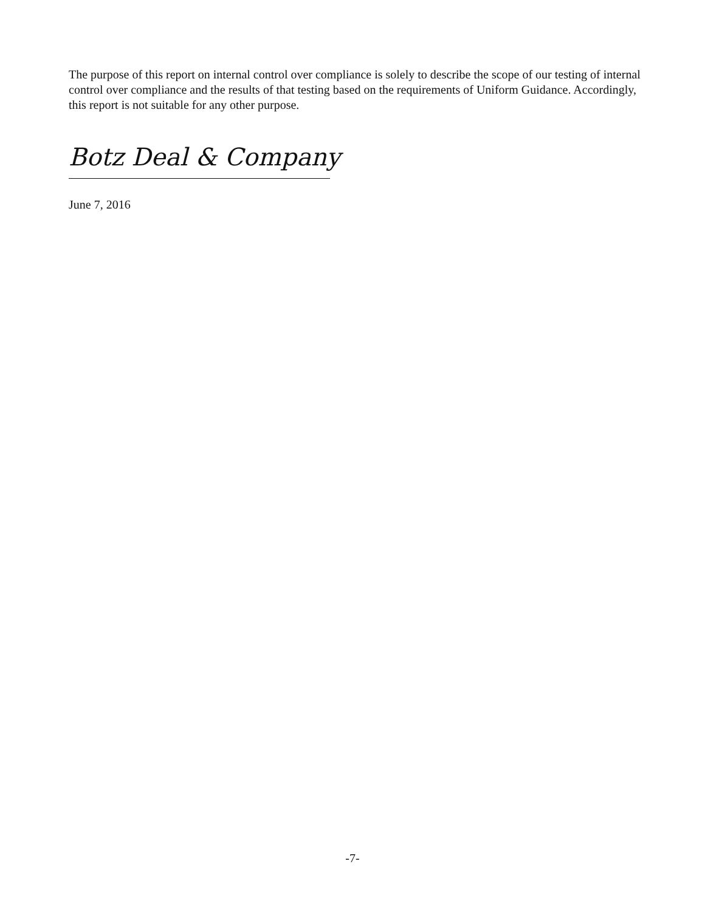The purpose of this report on internal control over compliance is solely to describe the scope of our testing of internal control over compliance and the results of that testing based on the requirements of Uniform Guidance. Accordingly, this report is not suitable for any other purpose.
Botz Deal & Company
June 7, 2016
-7-